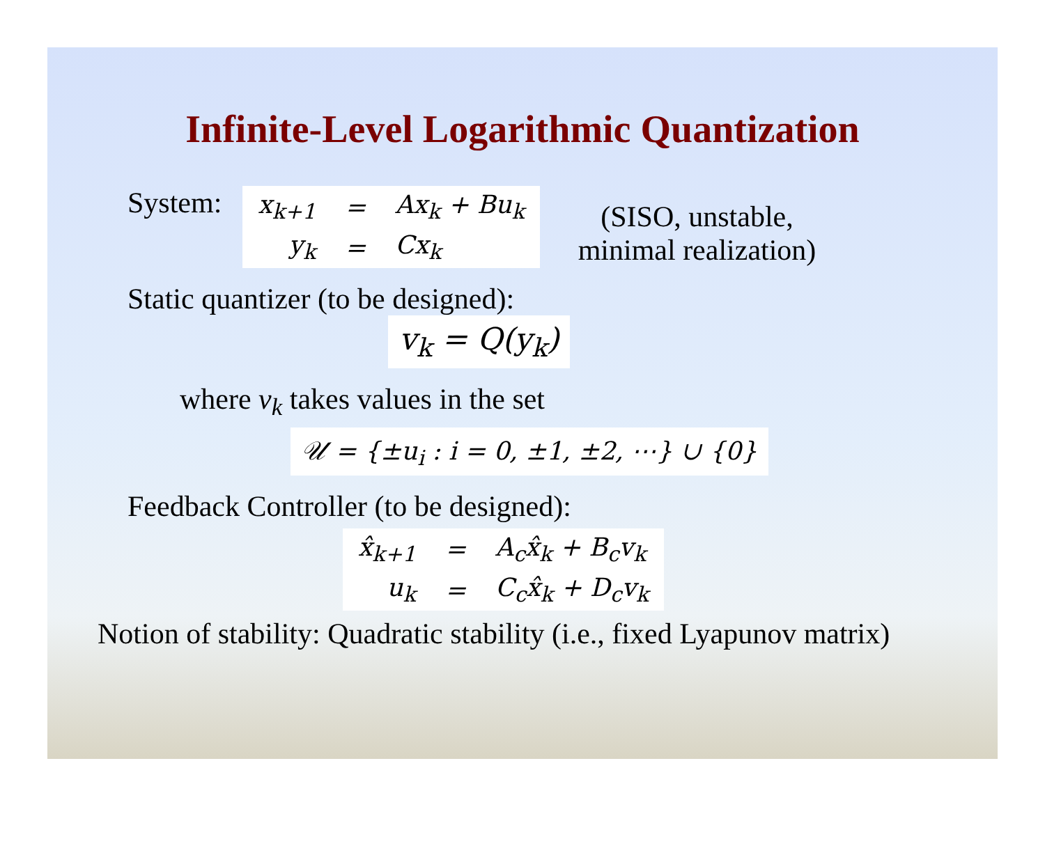Infinite-Level Logarithmic Quantization
System:
| x<sub>k+1</sub> | = | Ax<sub>k</sub> + Bu<sub>k</sub> |
| y<sub>k</sub> | = | Cx<sub>k</sub> |
(SISO, unstable,
minimal realization)
Static quantizer (to be designed):
v<sub>k</sub> = Q(y<sub>k</sub>)
where v<sub>k</sub> takes values in the set
𝒰 = {±u<sub>i</sub> : i = 0, ±1, ±2, ⋯} ∪ {0}
Feedback Controller (to be designed):
| x̂<sub>k+1</sub> | = | A<sub>c</sub>x̂<sub>k</sub> + B<sub>c</sub>v<sub>k</sub> |
| u<sub>k</sub> | = | C<sub>c</sub>x̂<sub>k</sub> + D<sub>c</sub>v<sub>k</sub> |
Notion of stability: Quadratic stability (i.e., fixed Lyapunov matrix)